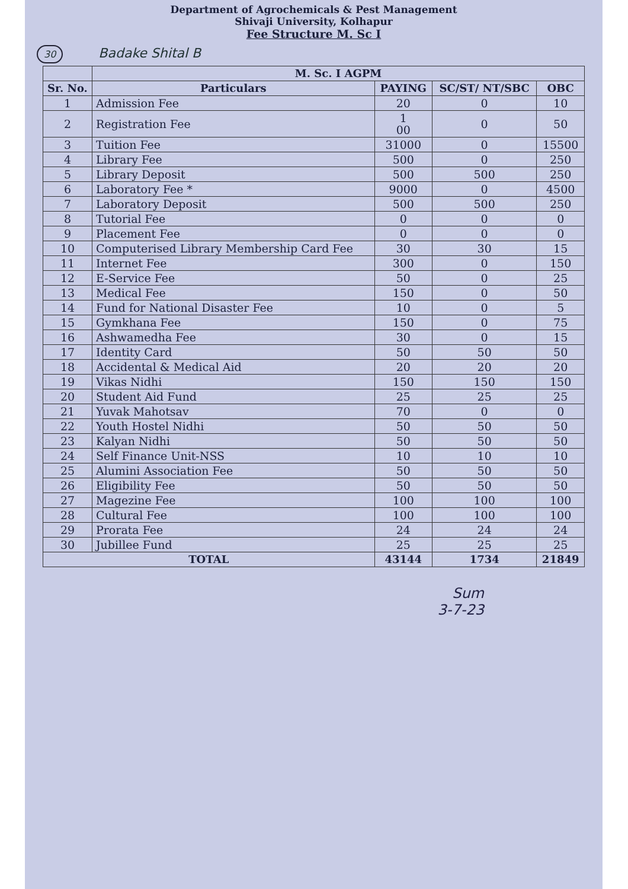Department of Agrochemicals & Pest Management
Shivaji University, Kolhapur
Fee Structure M. Sc I
30 Badake Shital B
| | M. Sc. I AGPM | | | |
| --- | --- | --- | --- | --- |
| Sr. No. | Particulars | PAYING | SC/ST/ NT/SBC | OBC |
| 1 | Admission Fee | 20 | 0 | 10 |
| 2 | Registration Fee | 1 00 | 0 | 50 |
| 3 | Tuition Fee | 31000 | 0 | 15500 |
| 4 | Library Fee | 500 | 0 | 250 |
| 5 | Library Deposit | 500 | 500 | 250 |
| 6 | Laboratory Fee * | 9000 | 0 | 4500 |
| 7 | Laboratory Deposit | 500 | 500 | 250 |
| 8 | Tutorial Fee | 0 | 0 | 0 |
| 9 | Placement Fee | 0 | 0 | 0 |
| 10 | Computerised Library Membership Card Fee | 30 | 30 | 15 |
| 11 | Internet Fee | 300 | 0 | 150 |
| 12 | E-Service Fee | 50 | 0 | 25 |
| 13 | Medical Fee | 150 | 0 | 50 |
| 14 | Fund for National Disaster Fee | 10 | 0 | 5 |
| 15 | Gymkhana Fee | 150 | 0 | 75 |
| 16 | Ashwamedha Fee | 30 | 0 | 15 |
| 17 | Identity Card | 50 | 50 | 50 |
| 18 | Accidental & Medical Aid | 20 | 20 | 20 |
| 19 | Vikas Nidhi | 150 | 150 | 150 |
| 20 | Student Aid Fund | 25 | 25 | 25 |
| 21 | Yuvak Mahotsav | 70 | 0 | 0 |
| 22 | Youth Hostel Nidhi | 50 | 50 | 50 |
| 23 | Kalyan Nidhi | 50 | 50 | 50 |
| 24 | Self Finance Unit-NSS | 10 | 10 | 10 |
| 25 | Alumini Association Fee | 50 | 50 | 50 |
| 26 | Eligibility Fee | 50 | 50 | 50 |
| 27 | Magezine Fee | 100 | 100 | 100 |
| 28 | Cultural Fee | 100 | 100 | 100 |
| 29 | Prorata Fee | 24 | 24 | 24 |
| 30 | Jubillee Fund | 25 | 25 | 25 |
| TOTAL | | 43144 | 1734 | 21849 |
Sum
3-7-23